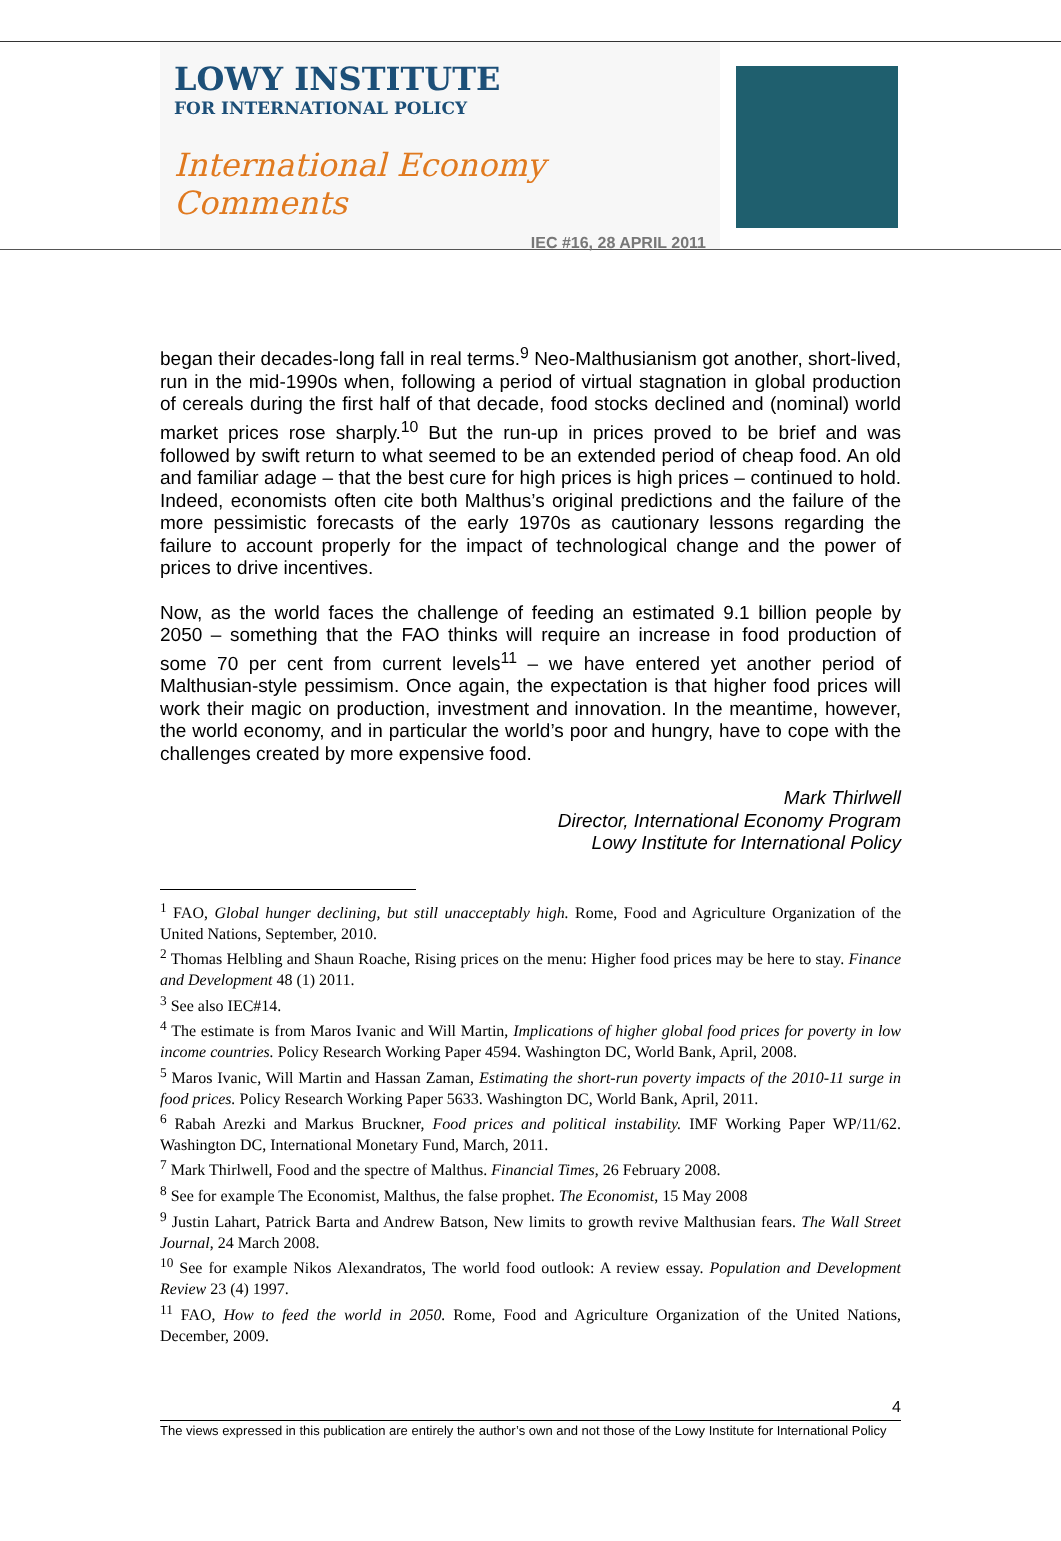LOWY INSTITUTE
FOR INTERNATIONAL POLICY
International Economy Comments
IEC #16, 28 APRIL 2011
began their decades-long fall in real terms.<sup>9</sup> Neo-Malthusianism got another, short-lived, run in the mid-1990s when, following a period of virtual stagnation in global production of cereals during the first half of that decade, food stocks declined and (nominal) world market prices rose sharply.<sup>10</sup> But the run-up in prices proved to be brief and was followed by swift return to what seemed to be an extended period of cheap food. An old and familiar adage – that the best cure for high prices is high prices – continued to hold. Indeed, economists often cite both Malthus’s original predictions and the failure of the more pessimistic forecasts of the early 1970s as cautionary lessons regarding the failure to account properly for the impact of technological change and the power of prices to drive incentives.
Now, as the world faces the challenge of feeding an estimated 9.1 billion people by 2050 – something that the FAO thinks will require an increase in food production of some 70 per cent from current levels<sup>11</sup> – we have entered yet another period of Malthusian-style pessimism. Once again, the expectation is that higher food prices will work their magic on production, investment and innovation. In the meantime, however, the world economy, and in particular the world’s poor and hungry, have to cope with the challenges created by more expensive food.
Mark Thirlwell
Director, International Economy Program
Lowy Institute for International Policy
<sup>1</sup> FAO, Global hunger declining, but still unacceptably high. Rome, Food and Agriculture Organization of the United Nations, September, 2010.
<sup>2</sup> Thomas Helbling and Shaun Roache, Rising prices on the menu: Higher food prices may be here to stay. Finance and Development 48 (1) 2011.
<sup>3</sup> See also IEC#14.
<sup>4</sup> The estimate is from Maros Ivanic and Will Martin, Implications of higher global food prices for poverty in low income countries. Policy Research Working Paper 4594. Washington DC, World Bank, April, 2008.
<sup>5</sup> Maros Ivanic, Will Martin and Hassan Zaman, Estimating the short-run poverty impacts of the 2010-11 surge in food prices. Policy Research Working Paper 5633. Washington DC, World Bank, April, 2011.
<sup>6</sup> Rabah Arezki and Markus Bruckner, Food prices and political instability. IMF Working Paper WP/11/62. Washington DC, International Monetary Fund, March, 2011.
<sup>7</sup> Mark Thirlwell, Food and the spectre of Malthus. Financial Times, 26 February 2008.
<sup>8</sup> See for example The Economist, Malthus, the false prophet. The Economist, 15 May 2008
<sup>9</sup> Justin Lahart, Patrick Barta and Andrew Batson, New limits to growth revive Malthusian fears. The Wall Street Journal, 24 March 2008.
<sup>10</sup> See for example Nikos Alexandratos, The world food outlook: A review essay. Population and Development Review 23 (4) 1997.
<sup>11</sup> FAO, How to feed the world in 2050. Rome, Food and Agriculture Organization of the United Nations, December, 2009.
4
The views expressed in this publication are entirely the author’s own and not those of the Lowy Institute for International Policy